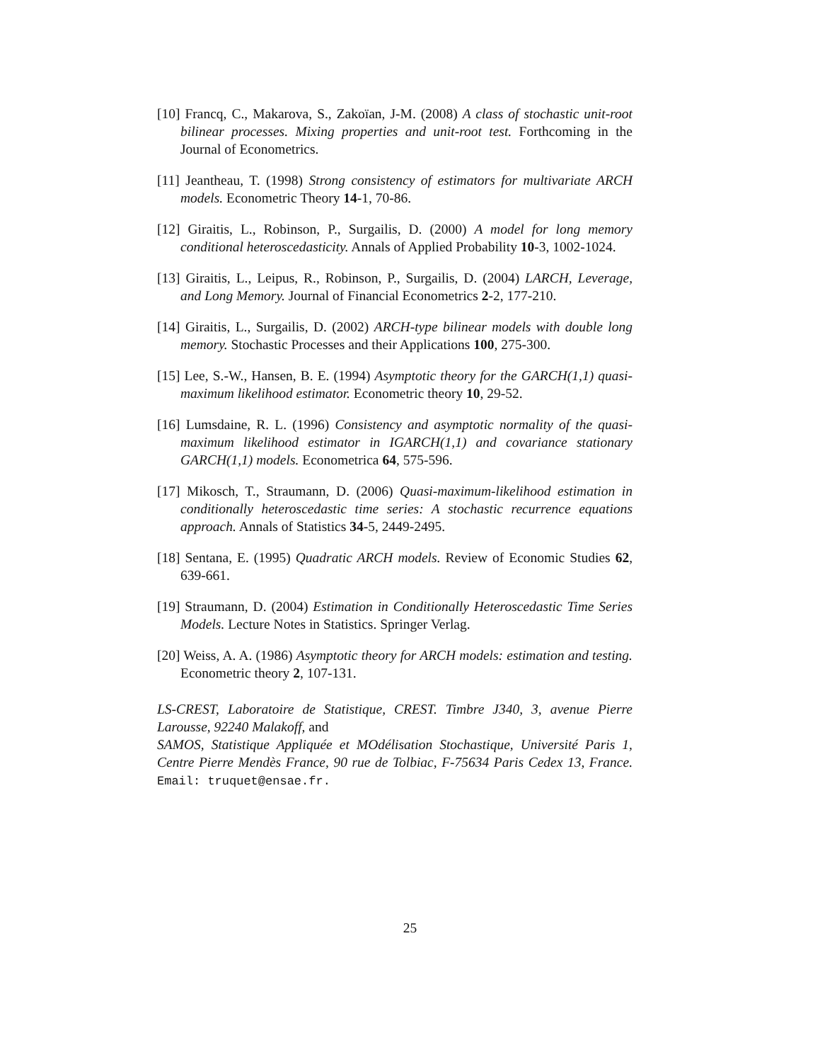[10] Francq, C., Makarova, S., Zakoïan, J-M. (2008) A class of stochastic unit-root bilinear processes. Mixing properties and unit-root test. Forthcoming in the Journal of Econometrics.
[11] Jeantheau, T. (1998) Strong consistency of estimators for multivariate ARCH models. Econometric Theory 14-1, 70-86.
[12] Giraitis, L., Robinson, P., Surgailis, D. (2000) A model for long memory conditional heteroscedasticity. Annals of Applied Probability 10-3, 1002-1024.
[13] Giraitis, L., Leipus, R., Robinson, P., Surgailis, D. (2004) LARCH, Leverage, and Long Memory. Journal of Financial Econometrics 2-2, 177-210.
[14] Giraitis, L., Surgailis, D. (2002) ARCH-type bilinear models with double long memory. Stochastic Processes and their Applications 100, 275-300.
[15] Lee, S.-W., Hansen, B. E. (1994) Asymptotic theory for the GARCH(1,1) quasi-maximum likelihood estimator. Econometric theory 10, 29-52.
[16] Lumsdaine, R. L. (1996) Consistency and asymptotic normality of the quasi-maximum likelihood estimator in IGARCH(1,1) and covariance stationary GARCH(1,1) models. Econometrica 64, 575-596.
[17] Mikosch, T., Straumann, D. (2006) Quasi-maximum-likelihood estimation in conditionally heteroscedastic time series: A stochastic recurrence equations approach. Annals of Statistics 34-5, 2449-2495.
[18] Sentana, E. (1995) Quadratic ARCH models. Review of Economic Studies 62, 639-661.
[19] Straumann, D. (2004) Estimation in Conditionally Heteroscedastic Time Series Models. Lecture Notes in Statistics. Springer Verlag.
[20] Weiss, A. A. (1986) Asymptotic theory for ARCH models: estimation and testing. Econometric theory 2, 107-131.
LS-CREST, Laboratoire de Statistique, CREST. Timbre J340, 3, avenue Pierre Larousse, 92240 Malakoff, and
SAMOS, Statistique Appliquée et MOdélisation Stochastique, Université Paris 1, Centre Pierre Mendès France, 90 rue de Tolbiac, F-75634 Paris Cedex 13, France. Email: truquet@ensae.fr.
25